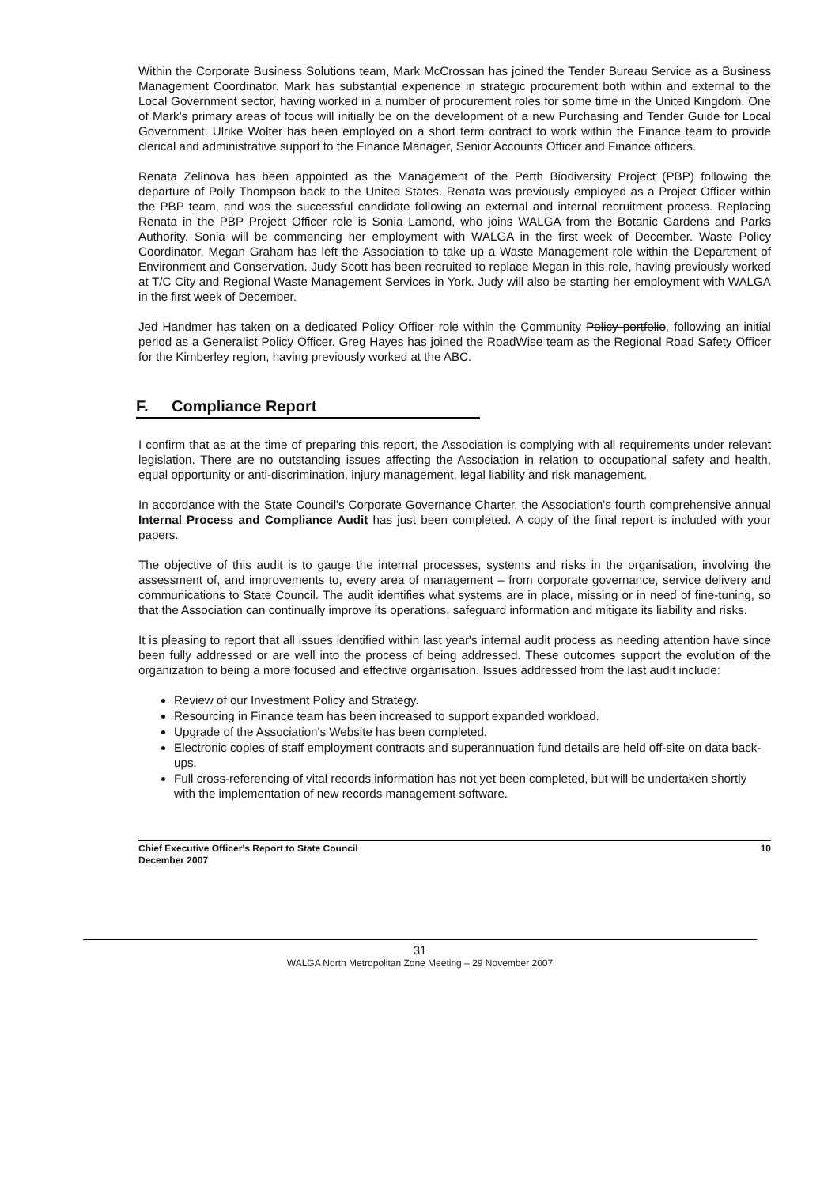Within the Corporate Business Solutions team, Mark McCrossan has joined the Tender Bureau Service as a Business Management Coordinator. Mark has substantial experience in strategic procurement both within and external to the Local Government sector, having worked in a number of procurement roles for some time in the United Kingdom. One of Mark's primary areas of focus will initially be on the development of a new Purchasing and Tender Guide for Local Government. Ulrike Wolter has been employed on a short term contract to work within the Finance team to provide clerical and administrative support to the Finance Manager, Senior Accounts Officer and Finance officers.
Renata Zelinova has been appointed as the Management of the Perth Biodiversity Project (PBP) following the departure of Polly Thompson back to the United States. Renata was previously employed as a Project Officer within the PBP team, and was the successful candidate following an external and internal recruitment process. Replacing Renata in the PBP Project Officer role is Sonia Lamond, who joins WALGA from the Botanic Gardens and Parks Authority. Sonia will be commencing her employment with WALGA in the first week of December. Waste Policy Coordinator, Megan Graham has left the Association to take up a Waste Management role within the Department of Environment and Conservation. Judy Scott has been recruited to replace Megan in this role, having previously worked at T/C City and Regional Waste Management Services in York. Judy will also be starting her employment with WALGA in the first week of December.
Jed Handmer has taken on a dedicated Policy Officer role within the Community Policy portfolio, following an initial period as a Generalist Policy Officer. Greg Hayes has joined the RoadWise team as the Regional Road Safety Officer for the Kimberley region, having previously worked at the ABC.
F. Compliance Report
I confirm that as at the time of preparing this report, the Association is complying with all requirements under relevant legislation. There are no outstanding issues affecting the Association in relation to occupational safety and health, equal opportunity or anti-discrimination, injury management, legal liability and risk management.
In accordance with the State Council's Corporate Governance Charter, the Association's fourth comprehensive annual Internal Process and Compliance Audit has just been completed. A copy of the final report is included with your papers.
The objective of this audit is to gauge the internal processes, systems and risks in the organisation, involving the assessment of, and improvements to, every area of management – from corporate governance, service delivery and communications to State Council. The audit identifies what systems are in place, missing or in need of fine-tuning, so that the Association can continually improve its operations, safeguard information and mitigate its liability and risks.
It is pleasing to report that all issues identified within last year's internal audit process as needing attention have since been fully addressed or are well into the process of being addressed. These outcomes support the evolution of the organization to being a more focused and effective organisation. Issues addressed from the last audit include:
Review of our Investment Policy and Strategy.
Resourcing in Finance team has been increased to support expanded workload.
Upgrade of the Association's Website has been completed.
Electronic copies of staff employment contracts and superannuation fund details are held off-site on data back-ups.
Full cross-referencing of vital records information has not yet been completed, but will be undertaken shortly with the implementation of new records management software.
Chief Executive Officer's Report to State Council
December 2007
10
31
WALGA North Metropolitan Zone Meeting – 29 November 2007